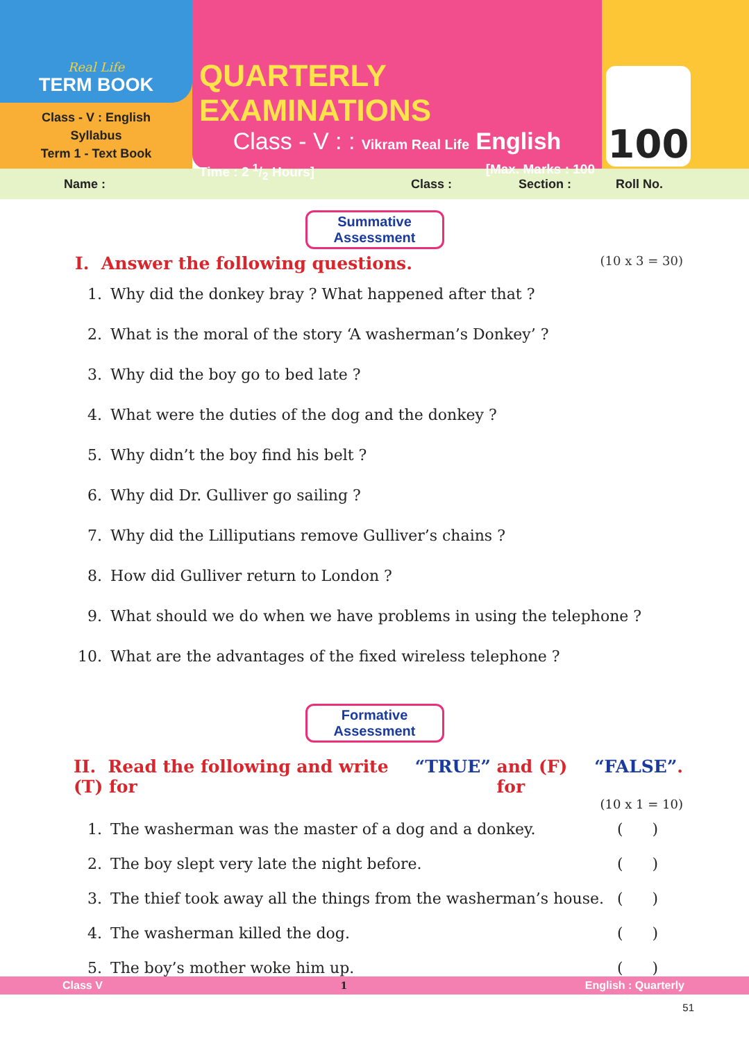Real Life
TERM BOOK
Class - V : English
Syllabus
Term 1 - Text Book
QUARTERLY EXAMINATIONS
Class - V : : Vikram Real Life English
Time : 2 1/2 Hours] [Max. Marks : 100
100
Name : Class : Section : Roll No.
Summative Assessment
I. Answer the following questions. (10 x 3 = 30)
1. Why did the donkey bray ? What happened after that ?
2. What is the moral of the story ‘A washerman’s Donkey’ ?
3. Why did the boy go to bed late ?
4. What were the duties of the dog and the donkey ?
5. Why didn’t the boy find his belt ?
6. Why did Dr. Gulliver go sailing ?
7. Why did the Lilliputians remove Gulliver’s chains ?
8. How did Gulliver return to London ?
9. What should we do when we have problems in using the telephone ?
10. What are the advantages of the fixed wireless telephone ?
Formative Assessment
II. Read the following and write (T) for “TRUE” and (F) for “FALSE”.
(10 x 1 = 10)
1. The washerman was the master of a dog and a donkey. ( )
2. The boy slept very late the night before. ( )
3. The thief took away all the things from the washerman’s house. ( )
4. The washerman killed the dog. ( )
5. The boy’s mother woke him up. ( )
Class V 1 English : Quarterly
51